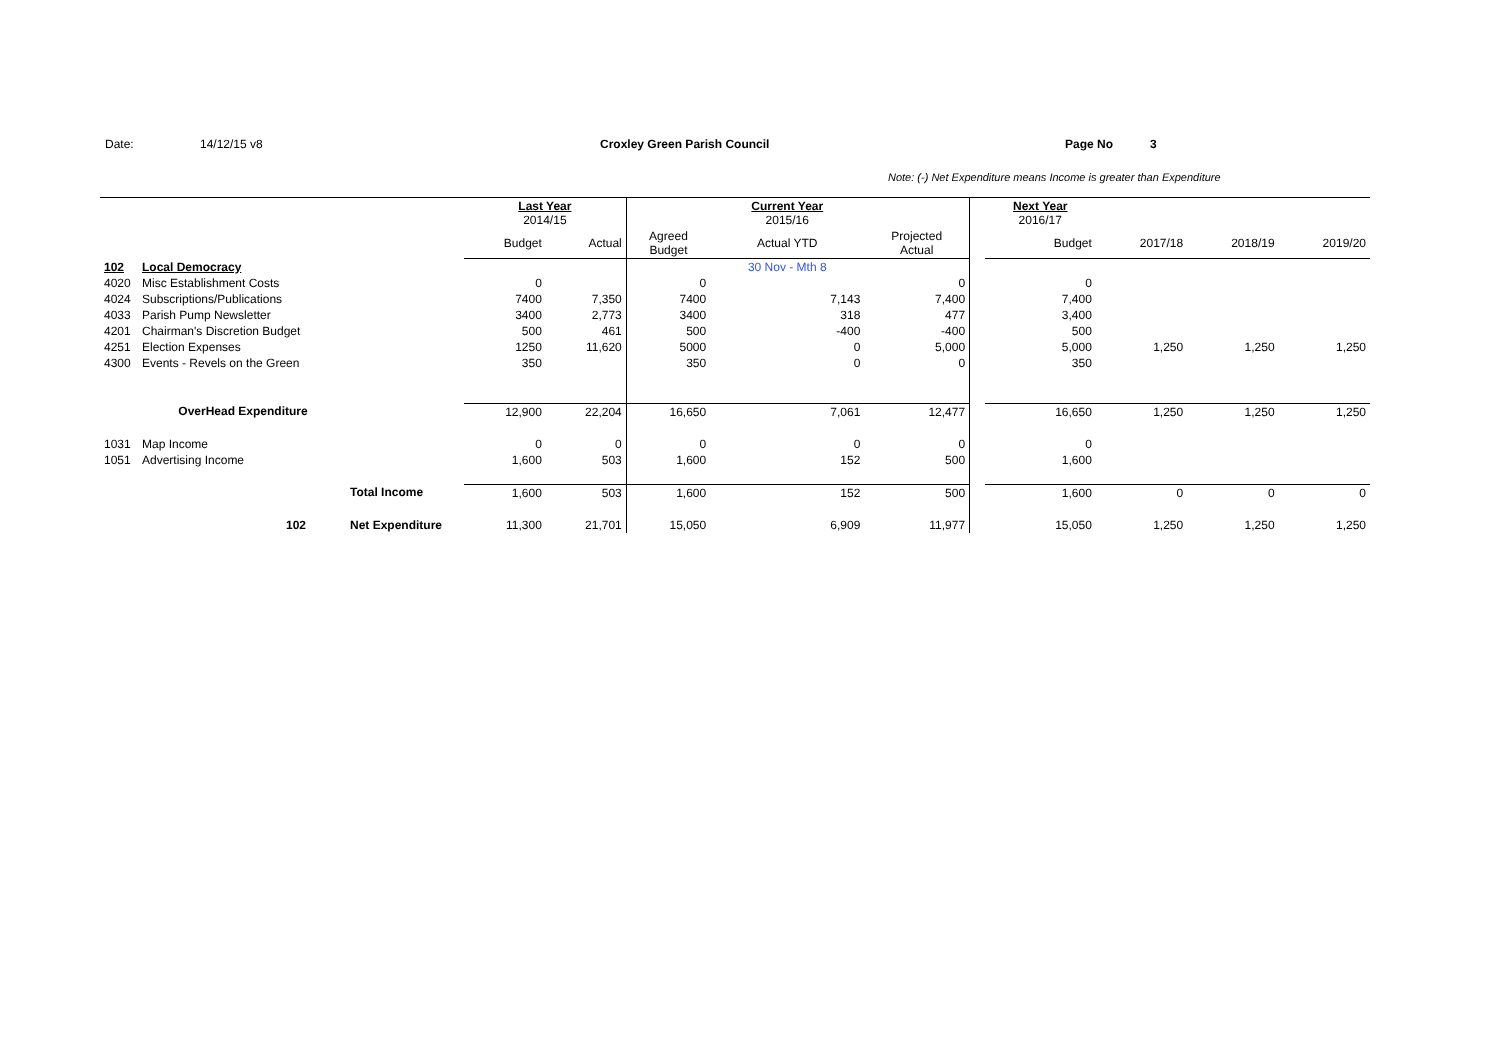Date: 14/12/15 v8 Croxley Green Parish Council Page No 3
Note: (-) Net Expenditure means Income is greater than Expenditure
| | | | Last Year 2014/15 | | | Current Year 2015/16 | | | Next Year 2016/17 | | | |
| | | | Budget | Actual | Agreed Budget | Actual YTD | Projected Actual | | Budget | 2017/18 | 2018/19 | 2019/20 |
| 102 | Local Democracy | | | | | 30 Nov - Mth 8 | | | | | | |
| 4020 | Misc Establishment Costs | | 0 | | 0 | | 0 | | 0 | | | |
| 4024 | Subscriptions/Publications | | 7400 | 7,350 | 7400 | 7,143 | 7,400 | | 7,400 | | | |
| 4033 | Parish Pump Newsletter | | 3400 | 2,773 | 3400 | 318 | 477 | | 3,400 | | | |
| 4201 | Chairman's Discretion Budget | | 500 | 461 | 500 | -400 | -400 | | 500 | | | |
| 4251 | Election Expenses | | 1250 | 11,620 | 5000 | 0 | 5,000 | | 5,000 | 1,250 | 1,250 | 1,250 |
| 4300 | Events - Revels on the Green | | 350 | | 350 | 0 | 0 | | 350 | | | |
| | OverHead Expenditure | | 12,900 | 22,204 | 16,650 | 7,061 | 12,477 | | 16,650 | 1,250 | 1,250 | 1,250 |
| 1031 | Map Income | | 0 | 0 | 0 | 0 | 0 | | 0 | | | |
| 1051 | Advertising Income | | 1,600 | 503 | 1,600 | 152 | 500 | | 1,600 | | | |
| | | Total Income | 1,600 | 503 | 1,600 | 152 | 500 | | 1,600 | 0 | 0 | 0 |
| | 102 | Net Expenditure | 11,300 | 21,701 | 15,050 | 6,909 | 11,977 | | 15,050 | 1,250 | 1,250 | 1,250 |